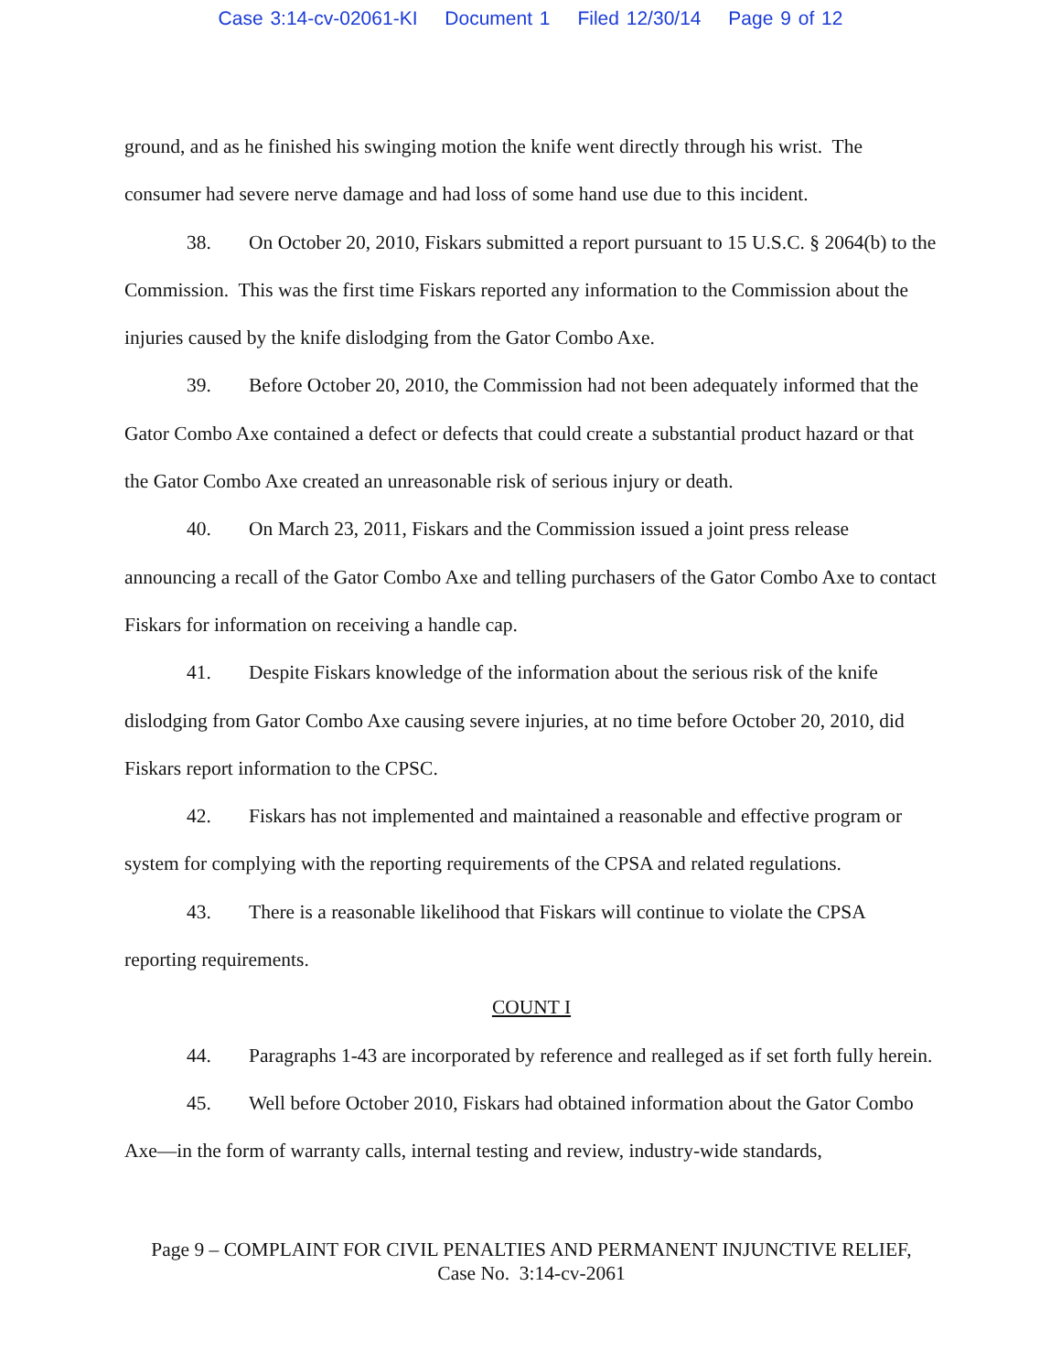Case 3:14-cv-02061-KI Document 1 Filed 12/30/14 Page 9 of 12
ground, and as he finished his swinging motion the knife went directly through his wrist. The consumer had severe nerve damage and had loss of some hand use due to this incident.
38. On October 20, 2010, Fiskars submitted a report pursuant to 15 U.S.C. § 2064(b) to the Commission. This was the first time Fiskars reported any information to the Commission about the injuries caused by the knife dislodging from the Gator Combo Axe.
39. Before October 20, 2010, the Commission had not been adequately informed that the Gator Combo Axe contained a defect or defects that could create a substantial product hazard or that the Gator Combo Axe created an unreasonable risk of serious injury or death.
40. On March 23, 2011, Fiskars and the Commission issued a joint press release announcing a recall of the Gator Combo Axe and telling purchasers of the Gator Combo Axe to contact Fiskars for information on receiving a handle cap.
41. Despite Fiskars knowledge of the information about the serious risk of the knife dislodging from Gator Combo Axe causing severe injuries, at no time before October 20, 2010, did Fiskars report information to the CPSC.
42. Fiskars has not implemented and maintained a reasonable and effective program or system for complying with the reporting requirements of the CPSA and related regulations.
43. There is a reasonable likelihood that Fiskars will continue to violate the CPSA reporting requirements.
COUNT I
44. Paragraphs 1-43 are incorporated by reference and realleged as if set forth fully herein.
45. Well before October 2010, Fiskars had obtained information about the Gator Combo Axe—in the form of warranty calls, internal testing and review, industry-wide standards,
Page 9 – COMPLAINT FOR CIVIL PENALTIES AND PERMANENT INJUNCTIVE RELIEF,
Case No. 3:14-cv-2061